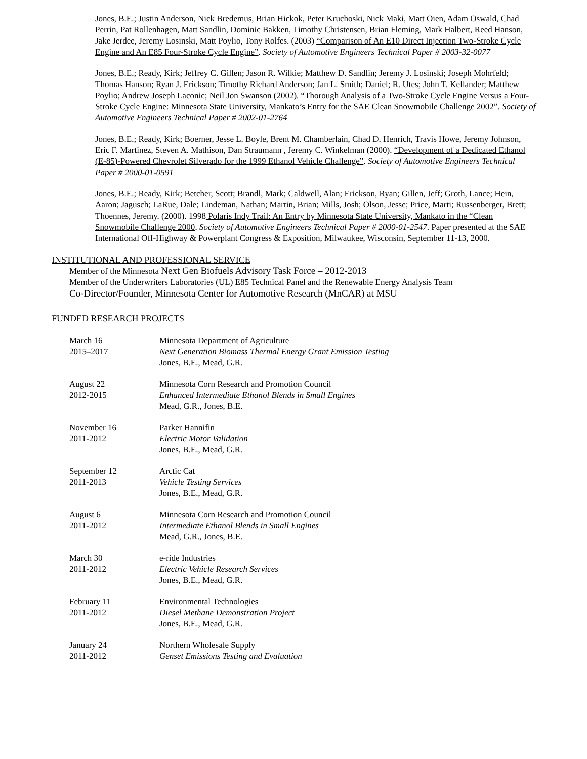Jones, B.E.; Justin Anderson, Nick Bredemus, Brian Hickok, Peter Kruchoski, Nick Maki, Matt Oien, Adam Oswald, Chad Perrin, Pat Rollenhagen, Matt Sandlin, Dominic Bakken, Timothy Christensen, Brian Fleming, Mark Halbert, Reed Hanson, Jake Jerdee, Jeremy Losinski, Matt Poylio, Tony Rolfes. (2003) “Comparison of An E10 Direct Injection Two-Stroke Cycle Engine and An E85 Four-Stroke Cycle Engine”. Society of Automotive Engineers Technical Paper # 2003-32-0077
Jones, B.E.; Ready, Kirk; Jeffrey C. Gillen; Jason R. Wilkie; Matthew D. Sandlin; Jeremy J. Losinski; Joseph Mohrfeld; Thomas Hanson; Ryan J. Erickson; Timothy Richard Anderson; Jan L. Smith; Daniel; R. Utes; John T. Kellander; Matthew Poylio; Andrew Joseph Laconic; Neil Jon Swanson (2002). “Thorough Analysis of a Two-Stroke Cycle Engine Versus a Four-Stroke Cycle Engine: Minnesota State University, Mankato’s Entry for the SAE Clean Snowmobile Challenge 2002”. Society of Automotive Engineers Technical Paper # 2002-01-2764
Jones, B.E.; Ready, Kirk; Boerner, Jesse L. Boyle, Brent M. Chamberlain, Chad D. Henrich, Travis Howe, Jeremy Johnson, Eric F. Martinez, Steven A. Mathison, Dan Straumann , Jeremy C. Winkelman (2000). “Development of a Dedicated Ethanol (E-85)-Powered Chevrolet Silverado for the 1999 Ethanol Vehicle Challenge”. Society of Automotive Engineers Technical Paper # 2000-01-0591
Jones, B.E.; Ready, Kirk; Betcher, Scott; Brandl, Mark; Caldwell, Alan; Erickson, Ryan; Gillen, Jeff; Groth, Lance; Hein, Aaron; Jagusch; LaRue, Dale; Lindeman, Nathan; Martin, Brian; Mills, Josh; Olson, Jesse; Price, Marti; Russenberger, Brett; Thoennes, Jeremy. (2000). 1998 Polaris Indy Trail: An Entry by Minnesota State University, Mankato in the “Clean Snowmobile Challenge 2000. Society of Automotive Engineers Technical Paper # 2000-01-2547. Paper presented at the SAE International Off-Highway & Powerplant Congress & Exposition, Milwaukee, Wisconsin, September 11-13, 2000.
INSTITUTIONAL AND PROFESSIONAL SERVICE
Member of the Minnesota Next Gen Biofuels Advisory Task Force – 2012-2013
Member of the Underwriters Laboratories (UL) E85 Technical Panel and the Renewable Energy Analysis Team
Co-Director/Founder, Minnesota Center for Automotive Research (MnCAR) at MSU
FUNDED RESEARCH PROJECTS
| March 16 2015–2017 | Minnesota Department of Agriculture Next Generation Biomass Thermal Energy Grant Emission Testing Jones, B.E., Mead, G.R. |
| August 22 2012-2015 | Minnesota Corn Research and Promotion Council Enhanced Intermediate Ethanol Blends in Small Engines Mead, G.R., Jones, B.E. |
| November 16 2011-2012 | Parker Hannifin Electric Motor Validation Jones, B.E., Mead, G.R. |
| September 12 2011-2013 | Arctic Cat Vehicle Testing Services Jones, B.E., Mead, G.R. |
| August 6 2011-2012 | Minnesota Corn Research and Promotion Council Intermediate Ethanol Blends in Small Engines Mead, G.R., Jones, B.E. |
| March 30 2011-2012 | e-ride Industries Electric Vehicle Research Services Jones, B.E., Mead, G.R. |
| February 11 2011-2012 | Environmental Technologies Diesel Methane Demonstration Project Jones, B.E., Mead, G.R. |
| January 24 2011-2012 | Northern Wholesale Supply Genset Emissions Testing and Evaluation |